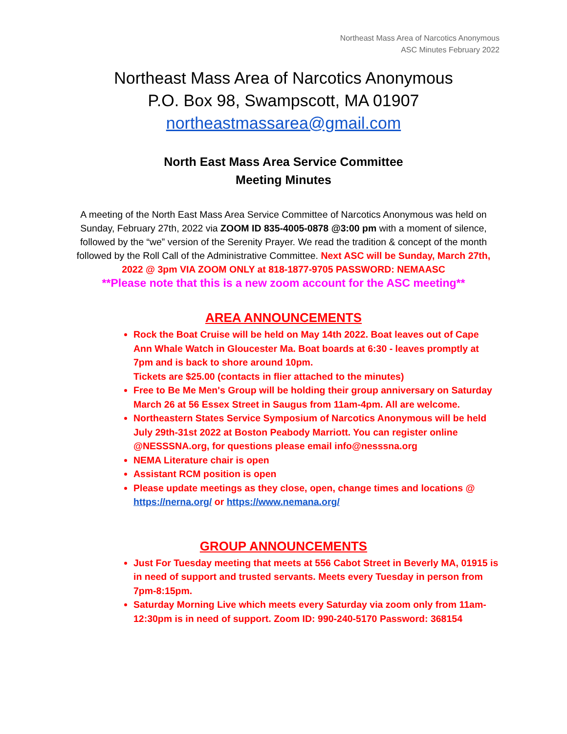Northeast Mass Area of Narcotics Anonymous
ASC Minutes February 2022
Northeast Mass Area of Narcotics Anonymous
P.O. Box 98, Swampscott, MA 01907
northeastmassarea@gmail.com
North East Mass Area Service Committee
Meeting Minutes
A meeting of the North East Mass Area Service Committee of Narcotics Anonymous was held on Sunday, February 27th, 2022 via ZOOM ID 835-4005-0878 @3:00 pm with a moment of silence, followed by the “we” version of the Serenity Prayer. We read the tradition & concept of the month followed by the Roll Call of the Administrative Committee. Next ASC will be Sunday, March 27th, 2022 @ 3pm VIA ZOOM ONLY at 818-1877-9705 PASSWORD: NEMAASC
**Please note that this is a new zoom account for the ASC meeting**
AREA ANNOUNCEMENTS
Rock the Boat Cruise will be held on May 14th 2022. Boat leaves out of Cape Ann Whale Watch in Gloucester Ma. Boat boards at 6:30 - leaves promptly at 7pm and is back to shore around 10pm.
Tickets are $25.00 (contacts in flier attached to the minutes)
Free to Be Me Men's Group will be holding their group anniversary on Saturday March 26 at 56 Essex Street in Saugus from 11am-4pm. All are welcome.
Northeastern States Service Symposium of Narcotics Anonymous will be held July 29th-31st 2022 at Boston Peabody Marriott. You can register online @NESSSNA.org, for questions please email info@nesssna.org
NEMA Literature chair is open
Assistant RCM position is open
Please update meetings as they close, open, change times and locations @ https://nerna.org/ or https://www.nemana.org/
GROUP ANNOUNCEMENTS
Just For Tuesday meeting that meets at 556 Cabot Street in Beverly MA, 01915 is in need of support and trusted servants. Meets every Tuesday in person from 7pm-8:15pm.
Saturday Morning Live which meets every Saturday via zoom only from 11am-12:30pm is in need of support. Zoom ID: 990-240-5170 Password: 368154